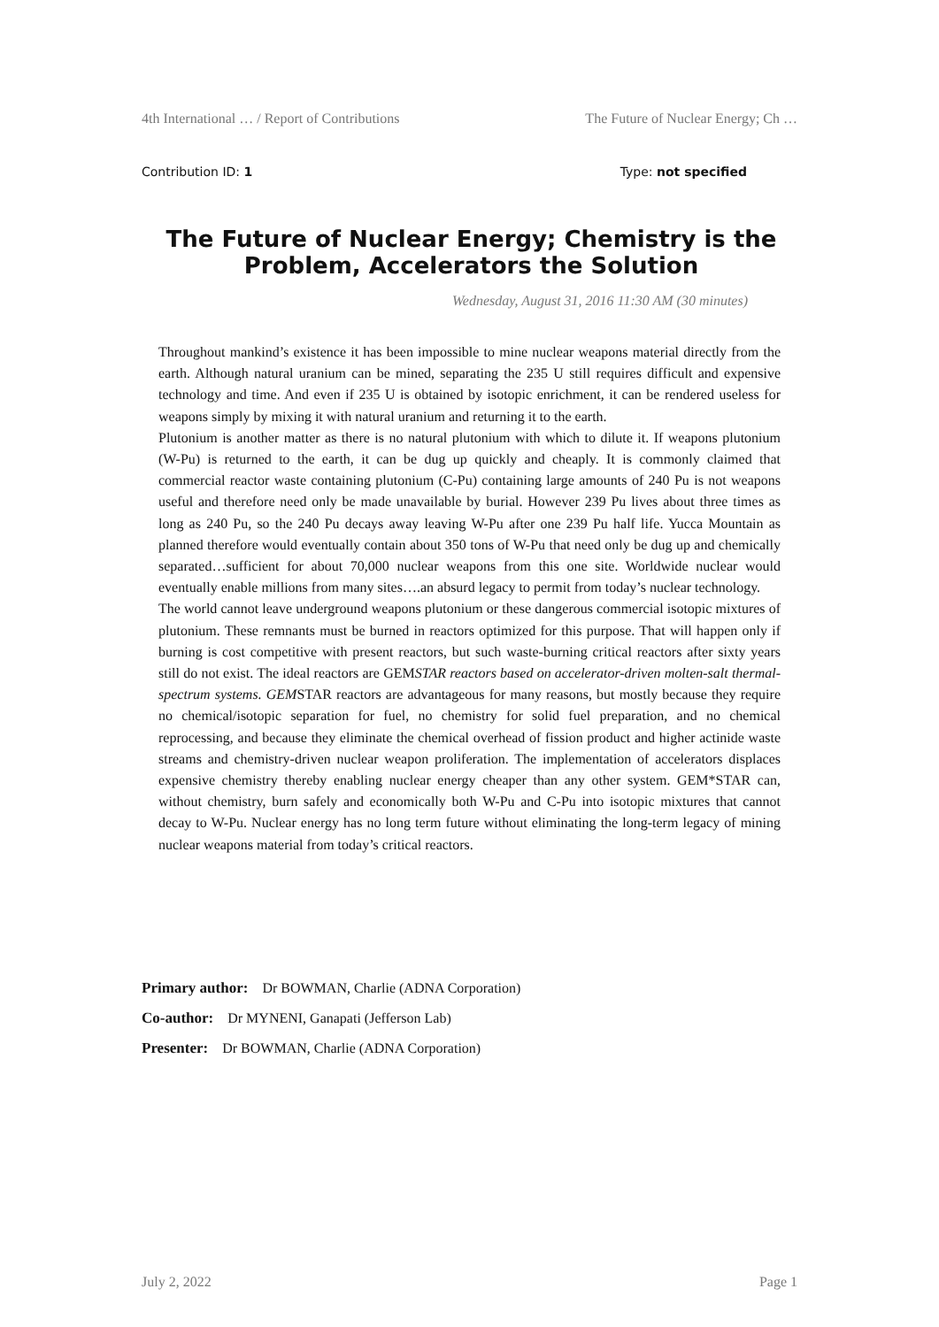4th International … / Report of Contributions The Future of Nuclear Energy; Ch …
Contribution ID: 1 Type: not specified
The Future of Nuclear Energy; Chemistry is the Problem, Accelerators the Solution
Wednesday, August 31, 2016 11:30 AM (30 minutes)
Throughout mankind’s existence it has been impossible to mine nuclear weapons material directly from the earth. Although natural uranium can be mined, separating the 235 U still requires difficult and expensive technology and time. And even if 235 U is obtained by isotopic enrichment, it can be rendered useless for weapons simply by mixing it with natural uranium and returning it to the earth.
Plutonium is another matter as there is no natural plutonium with which to dilute it. If weapons plutonium (W-Pu) is returned to the earth, it can be dug up quickly and cheaply. It is commonly claimed that commercial reactor waste containing plutonium (C-Pu) containing large amounts of 240 Pu is not weapons useful and therefore need only be made unavailable by burial. However 239 Pu lives about three times as long as 240 Pu, so the 240 Pu decays away leaving W-Pu after one 239 Pu half life. Yucca Mountain as planned therefore would eventually contain about 350 tons of W-Pu that need only be dug up and chemically separated…sufficient for about 70,000 nuclear weapons from this one site. Worldwide nuclear would eventually enable millions from many sites….an absurd legacy to permit from today’s nuclear technology.
The world cannot leave underground weapons plutonium or these dangerous commercial isotopic mixtures of plutonium. These remnants must be burned in reactors optimized for this purpose. That will happen only if burning is cost competitive with present reactors, but such waste-burning critical reactors after sixty years still do not exist. The ideal reactors are GEMSTAR reactors based on accelerator-driven molten-salt thermal-spectrum systems. GEMSTAR reactors are advantageous for many reasons, but mostly because they require no chemical/isotopic separation for fuel, no chemistry for solid fuel preparation, and no chemical reprocessing, and because they eliminate the chemical overhead of fission product and higher actinide waste streams and chemistry-driven nuclear weapon proliferation. The implementation of accelerators displaces expensive chemistry thereby enabling nuclear energy cheaper than any other system. GEM*STAR can, without chemistry, burn safely and economically both W-Pu and C-Pu into isotopic mixtures that cannot decay to W-Pu. Nuclear energy has no long term future without eliminating the long-term legacy of mining nuclear weapons material from today’s critical reactors.
Primary author: Dr BOWMAN, Charlie (ADNA Corporation)
Co-author: Dr MYNENI, Ganapati (Jefferson Lab)
Presenter: Dr BOWMAN, Charlie (ADNA Corporation)
July 2, 2022 Page 1